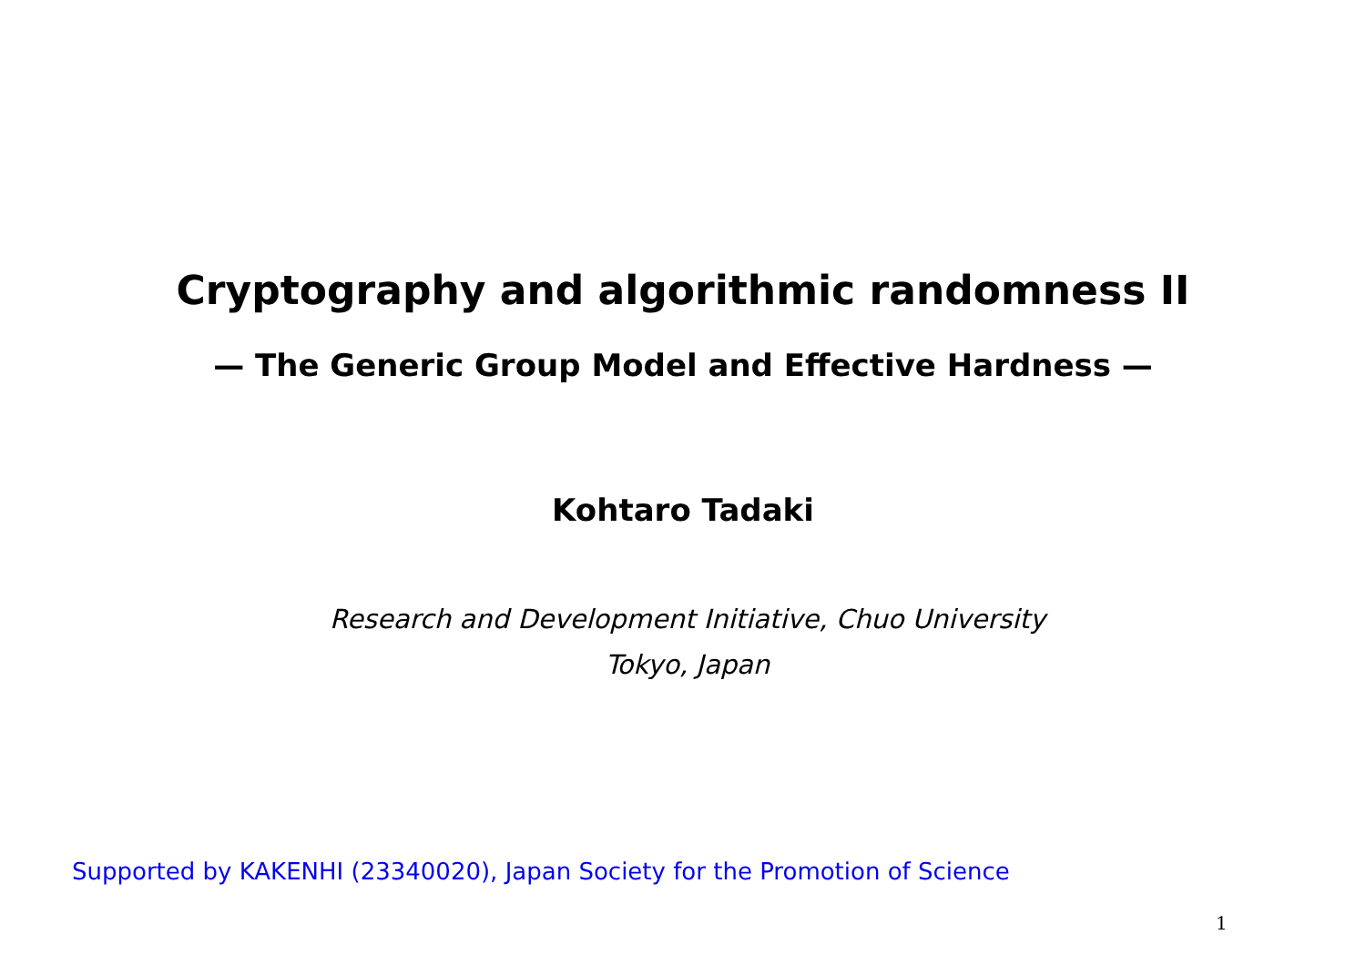Cryptography and algorithmic randomness II
— The Generic Group Model and Effective Hardness —
Kohtaro Tadaki
Research and Development Initiative, Chuo University
Tokyo, Japan
Supported by KAKENHI (23340020), Japan Society for the Promotion of Science
1